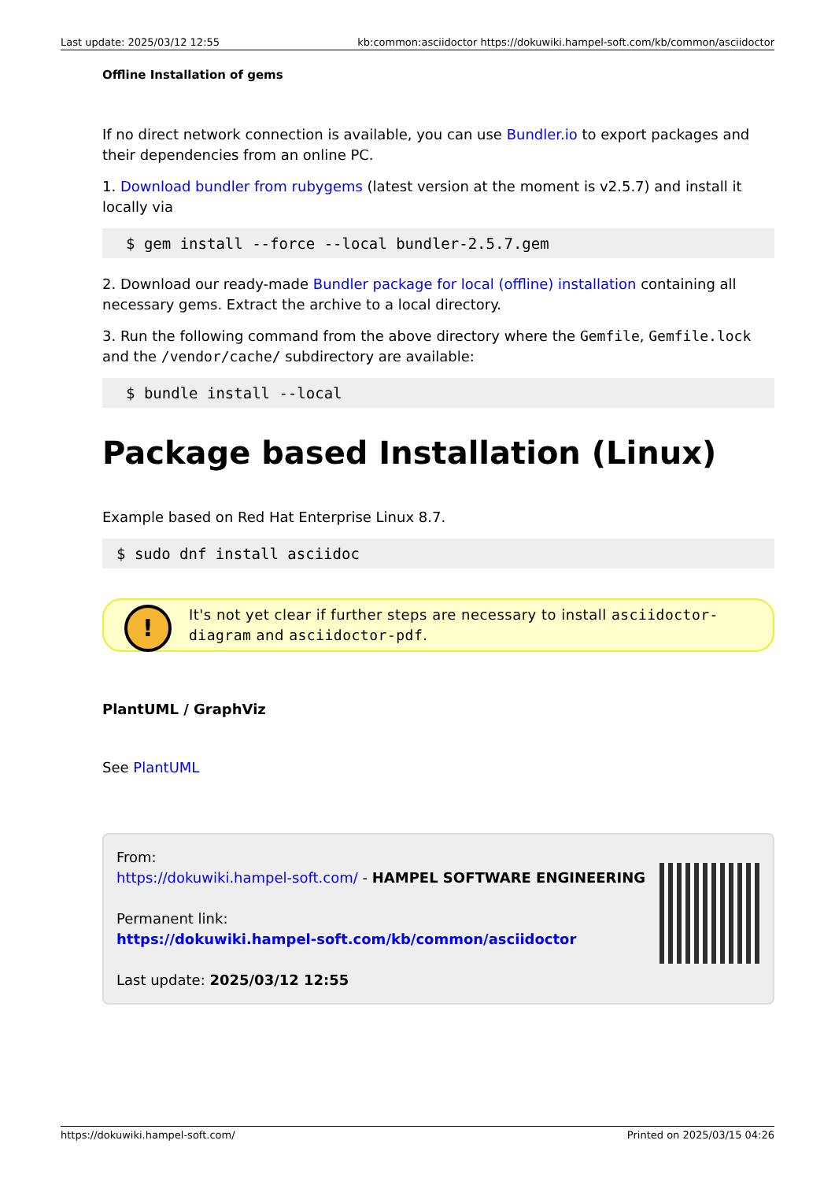Last update: 2025/03/12 12:55 kb:common:asciidoctor https://dokuwiki.hampel-soft.com/kb/common/asciidoctor
Offline Installation of gems
If no direct network connection is available, you can use Bundler.io to export packages and their dependencies from an online PC.
1. Download bundler from rubygems (latest version at the moment is v2.5.7) and install it locally via
$ gem install --force --local bundler-2.5.7.gem
2. Download our ready-made Bundler package for local (offline) installation containing all necessary gems. Extract the archive to a local directory.
3. Run the following command from the above directory where the Gemfile, Gemfile.lock and the /vendor/cache/ subdirectory are available:
$ bundle install --local
Package based Installation (Linux)
Example based on Red Hat Enterprise Linux 8.7.
$ sudo dnf install asciidoc
!
It's not yet clear if further steps are necessary to install asciidoctor-diagram and asciidoctor-pdf.
PlantUML / GraphViz
See PlantUML
From:
https://dokuwiki.hampel-soft.com/ - HAMPEL SOFTWARE ENGINEERING
Permanent link:
https://dokuwiki.hampel-soft.com/kb/common/asciidoctor
Last update: 2025/03/12 12:55
https://dokuwiki.hampel-soft.com/ Printed on 2025/03/15 04:26